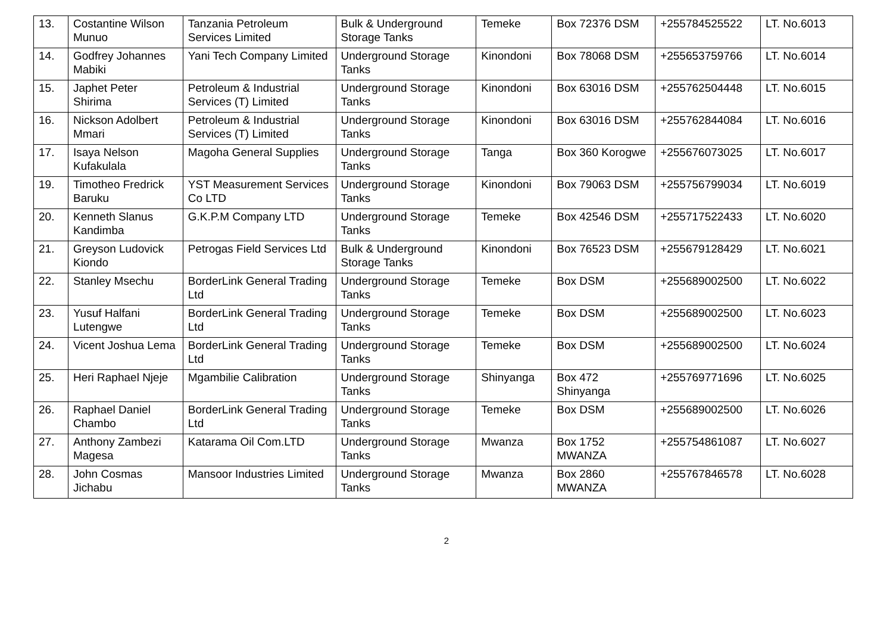| 13. | Costantine Wilson Munuo | Tanzania Petroleum Services Limited | Bulk & Underground Storage Tanks | Temeke | Box 72376 DSM | +255784525522 | LT. No.6013 |
| 14. | Godfrey Johannes Mabiki | Yani Tech Company Limited | Underground Storage Tanks | Kinondoni | Box 78068 DSM | +255653759766 | LT. No.6014 |
| 15. | Japhet Peter Shirima | Petroleum & Industrial Services (T) Limited | Underground Storage Tanks | Kinondoni | Box 63016 DSM | +255762504448 | LT. No.6015 |
| 16. | Nickson Adolbert Mmari | Petroleum & Industrial Services (T) Limited | Underground Storage Tanks | Kinondoni | Box 63016 DSM | +255762844084 | LT. No.6016 |
| 17. | Isaya Nelson Kufakulala | Magoha General Supplies | Underground Storage Tanks | Tanga | Box 360 Korogwe | +255676073025 | LT. No.6017 |
| 19. | Timotheo Fredrick Baruku | YST Measurement Services Co LTD | Underground Storage Tanks | Kinondoni | Box 79063 DSM | +255756799034 | LT. No.6019 |
| 20. | Kenneth Slanus Kandimba | G.K.P.M Company LTD | Underground Storage Tanks | Temeke | Box 42546 DSM | +255717522433 | LT. No.6020 |
| 21. | Greyson Ludovick Kiondo | Petrogas Field Services Ltd | Bulk & Underground Storage Tanks | Kinondoni | Box 76523 DSM | +255679128429 | LT. No.6021 |
| 22. | Stanley Msechu | BorderLink General Trading Ltd | Underground Storage Tanks | Temeke | Box DSM | +255689002500 | LT. No.6022 |
| 23. | Yusuf Halfani Lutengwe | BorderLink General Trading Ltd | Underground Storage Tanks | Temeke | Box DSM | +255689002500 | LT. No.6023 |
| 24. | Vicent Joshua Lema | BorderLink General Trading Ltd | Underground Storage Tanks | Temeke | Box DSM | +255689002500 | LT. No.6024 |
| 25. | Heri Raphael Njeje | Mgambilie Calibration | Underground Storage Tanks | Shinyanga | Box 472 Shinyanga | +255769771696 | LT. No.6025 |
| 26. | Raphael Daniel Chambo | BorderLink General Trading Ltd | Underground Storage Tanks | Temeke | Box DSM | +255689002500 | LT. No.6026 |
| 27. | Anthony Zambezi Magesa | Katarama Oil Com.LTD | Underground Storage Tanks | Mwanza | Box 1752 MWANZA | +255754861087 | LT. No.6027 |
| 28. | John Cosmas Jichabu | Mansoor Industries Limited | Underground Storage Tanks | Mwanza | Box 2860 MWANZA | +255767846578 | LT. No.6028 |
2